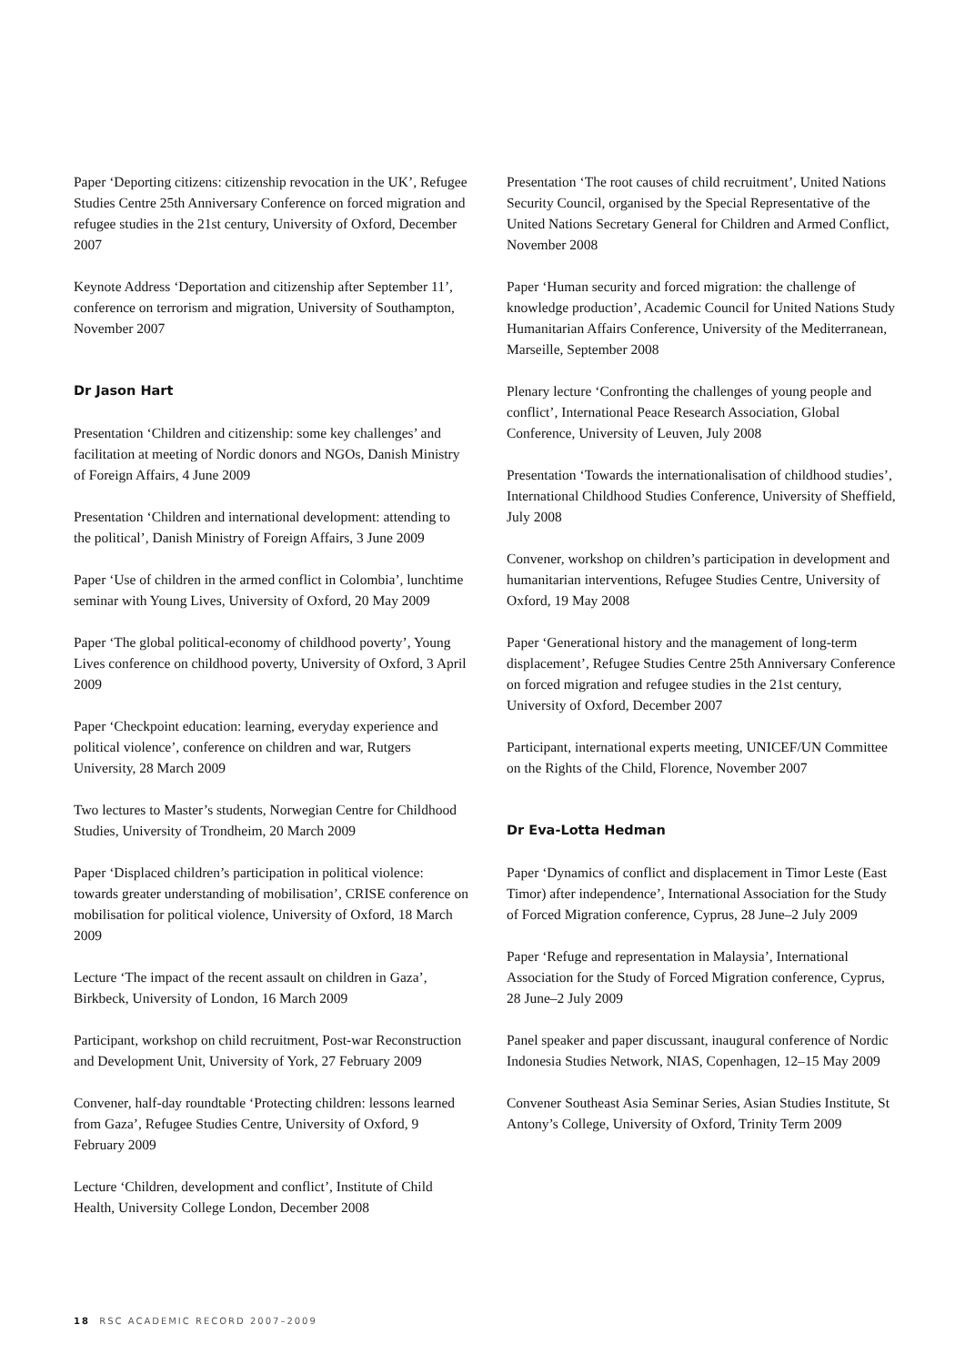Paper ‘Deporting citizens: citizenship revocation in the UK’, Refugee Studies Centre 25th Anniversary Conference on forced migration and refugee studies in the 21st century, University of Oxford, December 2007
Keynote Address ‘Deportation and citizenship after September 11’, conference on terrorism and migration, University of Southampton, November 2007
Dr Jason Hart
Presentation ‘Children and citizenship: some key challenges’ and facilitation at meeting of Nordic donors and NGOs, Danish Ministry of Foreign Affairs, 4 June 2009
Presentation ‘Children and international development: attending to the political’, Danish Ministry of Foreign Affairs, 3 June 2009
Paper ‘Use of children in the armed conflict in Colombia’, lunchtime seminar with Young Lives, University of Oxford, 20 May 2009
Paper ‘The global political-economy of childhood poverty’, Young Lives conference on childhood poverty, University of Oxford, 3 April 2009
Paper ‘Checkpoint education: learning, everyday experience and political violence’, conference on children and war, Rutgers University, 28 March 2009
Two lectures to Master’s students, Norwegian Centre for Childhood Studies, University of Trondheim, 20 March 2009
Paper ‘Displaced children’s participation in political violence: towards greater understanding of mobilisation’, CRISE conference on mobilisation for political violence, University of Oxford, 18 March 2009
Lecture ‘The impact of the recent assault on children in Gaza’, Birkbeck, University of London, 16 March 2009
Participant, workshop on child recruitment, Post-war Reconstruction and Development Unit, University of York, 27 February 2009
Convener, half-day roundtable ‘Protecting children: lessons learned from Gaza’, Refugee Studies Centre, University of Oxford, 9 February 2009
Lecture ‘Children, development and conflict’, Institute of Child Health, University College London, December 2008
Presentation ‘The root causes of child recruitment’, United Nations Security Council, organised by the Special Representative of the United Nations Secretary General for Children and Armed Conflict, November 2008
Paper ‘Human security and forced migration: the challenge of knowledge production’, Academic Council for United Nations Study Humanitarian Affairs Conference, University of the Mediterranean, Marseille, September 2008
Plenary lecture ‘Confronting the challenges of young people and conflict’, International Peace Research Association, Global Conference, University of Leuven, July 2008
Presentation ‘Towards the internationalisation of childhood studies’, International Childhood Studies Conference, University of Sheffield, July 2008
Convener, workshop on children’s participation in development and humanitarian interventions, Refugee Studies Centre, University of Oxford, 19 May 2008
Paper ‘Generational history and the management of long-term displacement’, Refugee Studies Centre 25th Anniversary Conference on forced migration and refugee studies in the 21st century, University of Oxford, December 2007
Participant, international experts meeting, UNICEF/UN Committee on the Rights of the Child, Florence, November 2007
Dr Eva-Lotta Hedman
Paper ‘Dynamics of conflict and displacement in Timor Leste (East Timor) after independence’, International Association for the Study of Forced Migration conference, Cyprus, 28 June–2 July 2009
Paper ‘Refuge and representation in Malaysia’, International Association for the Study of Forced Migration conference, Cyprus, 28 June–2 July 2009
Panel speaker and paper discussant, inaugural conference of Nordic Indonesia Studies Network, NIAS, Copenhagen, 12–15 May 2009
Convener Southeast Asia Seminar Series, Asian Studies Institute, St Antony’s College, University of Oxford, Trinity Term 2009
18 RSC ACADEMIC RECORD 2007–2009